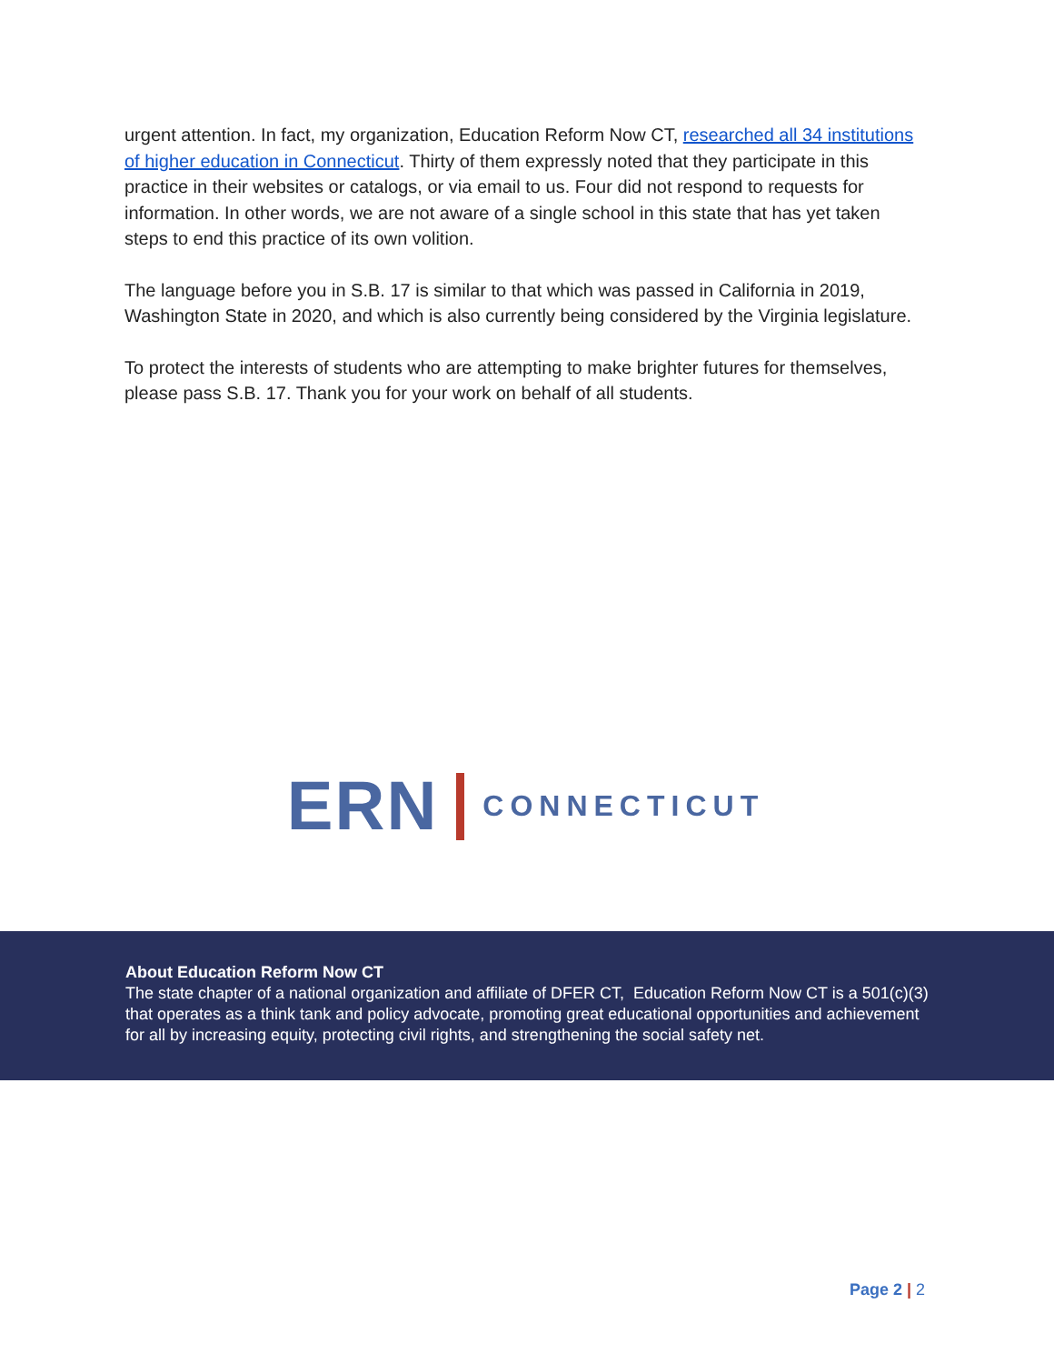urgent attention. In fact, my organization, Education Reform Now CT, researched all 34 institutions of higher education in Connecticut. Thirty of them expressly noted that they participate in this practice in their websites or catalogs, or via email to us. Four did not respond to requests for information. In other words, we are not aware of a single school in this state that has yet taken steps to end this practice of its own volition.
The language before you in S.B. 17 is similar to that which was passed in California in 2019, Washington State in 2020, and which is also currently being considered by the Virginia legislature.
To protect the interests of students who are attempting to make brighter futures for themselves, please pass S.B. 17. Thank you for your work on behalf of all students.
ERN CONNECTICUT
About Education Reform Now CT
The state chapter of a national organization and affiliate of DFER CT, Education Reform Now CT is a 501(c)(3) that operates as a think tank and policy advocate, promoting great educational opportunities and achievement for all by increasing equity, protecting civil rights, and strengthening the social safety net.
Page 2 | 2